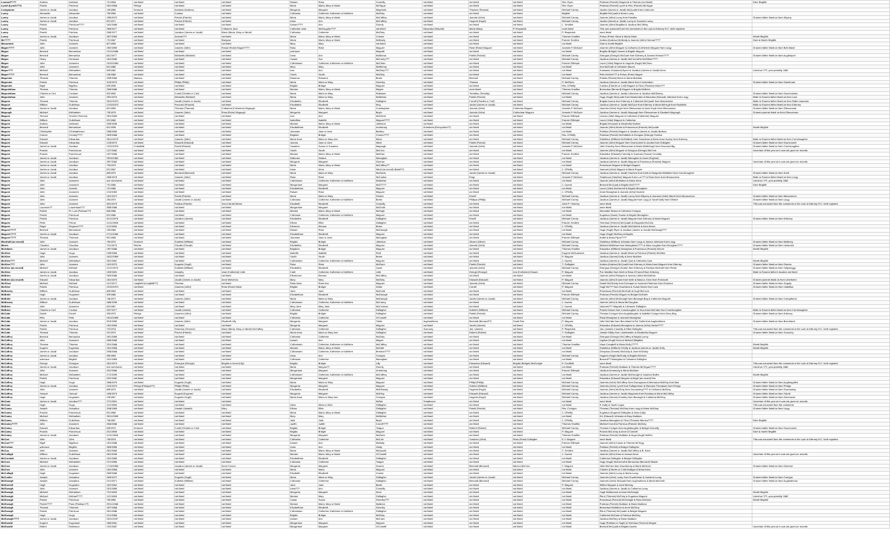| Leonard???? | Andrew | Andreas | 7/1/1864 | not listed | not listed | not listed | Rosam | Rosa | Connolly | not listed | not listed | not listed | Rev. Ryan | Patricius (Patrick) Magennis & Thomas (not listed) | Date illegible |
| Lynch (Lynch???) | Patrick | Patricius | 26/1/1864 | Pettigo | not listed | not listed | Maria | Maria, Mary or Marie | McTague | not listed | not listed | not listed | Rev. Ryan | Patricius (Patrick) Lynch & Patr. (Patrick) McTague | |
| Livingstone | James or Jacob | Jacobus | 1/8/1866 | Dromore | Andreas (Andrew) | not listed | Margarita | Margaret | Magennis | not listed | Thomas (Thomas) | not listed | Michael Carney | Jacobo (James or Jacob) McQuade from Lettercran | |
| Lunny | Alexander | Alexander | 7/6/1866 | not listed | Carolus | not listed | Catharina | Catherine, Katherine or Kathleen | McGinty | not listed | not listed | not listed | illegible | illegible McQuaid & Maria Lunny | |
| Lunny | James or Jacob | Jacobus | 19/6/1870 | not listed | Patrick (Patrick) | not listed | Maria | Maria, Mary or Marie | McCaffrey | not listed | Joannis (John) | not listed | Michael Carney | Joannis (John) Lunny from Fasstha | Grooms father listed as from Kilyarry |
| Lunny | James or Jacob | Jacobus | 8/1/1871 | not listed | Patrick (Patrick) | not listed | Anna | Ann | McCaffrey | not listed | Hugonis (Hugh) | not listed | Michael Carney | Jacobo (James or Jacob) Lunny & Susanna Lunny | |
| Lunny | Patrick | Patricium???? | 14/1/1846 | not listed | not listed | not listed | Annam???? | Ann | Gormly | not listed | not listed | not listed | L. Smollen | Joannis (John) Magillan & Jacobus McCaffrey | |
| Lunny | Patrick | Patricius | 26/8/1877 | not listed | not listed | Catharine Jane | Catherine Jane | McGaugrily???? | not listed | Edwardus (Edward) | Maria (Mary) | P. Fitzpatrick | none listed | This was extracted from the comments in the Lack & Ederney R.C. birth registers | |
| Lunny | Patrick | Patritius | 25/8/1877 | not listed | Jacobus (James or Jacob) | Maria (Maria, Mary or Marie) | Catharina | Catherine | McGinty | not listed | not listed | not listed | P. Fitzpatrick | none listed | |
| Lunny | James or Jacob | Jacobum | 26/7/1863 | not listed | Antonio??? | not listed | Maria | Maria, Mary or Marie | Crocker | not listed | not listed | not listed | Thomas Smollen | Petrus (Peter) Slane & Maria Dolan | Month illegible |
| Mc???? | Patrick | Patricium | 7/1/1847 | not listed | not listed | Marigam | Maria | Maria, Mary or Marie | McBrady | not listed | not listed | not listed | Francis Smollen | Andrea (Andrew) McBrady & Joannis (John) Hennan???? | Date & Month illegible |
| Macarmick | John | Joannes | 4/7/1868 | not listed | not listed | not listed | Mary | Mary | not listed | not listed | not listed | not listed | not listed | Date & month illegible | |
| Magee???? | John | Joannes | 28/2/1880 | not listed | Joannis (John) | Rosae (Rose) Magee???? | Rosa | Rose | Maguire | not listed | Rose (Rose) Maguire | not listed | Joannis P. McGuire | Joannis (John) Maguire & Catharina (Catherine) Maguire from Largy | Grooms father listed as from Bolt Island |
| Magee | Bernard | Bernardum | 12/11/1846 | not listed | not listed | not listed | unknown | | Magrath | not listed | not listed | not listed | not listed | Brigida (Bridget) Owens & Brigida Maguire | |
| Magee | Bernard | Bernardus | 4/11/1877 | not listed | Michaelis (Michael) | not listed | Anna | Ann | McManus | not listed | Patritii (Patrick) | not listed | Michael Carney | Georgius (George) McGuire from Ederney & Joanna Hennan???? | Grooms father listed as from Aughintyrer |
| Magee | Henry | Henricum | 16/1/1843 | not listed | not listed | not listed | Susam | Sue | McCamy??? | not listed | not listed | not listed | Michael Carney | Jacobus (James or Jacob) McConnell & McGillroe???? | |
| Magee | John | Joannem | 15/10/1840 | not listed | not listed | not listed | Catharinam | Catherine, Katherine or Kathleen | McClean | not listed | not listed | not listed | Francis Gillespie | Laure (John) Maguire & Hugonis (Hugh) McClean | |
| Magee | John | Joannem | 6/1/1846 | not listed | not listed | not listed | Mary | Mary | McIlhenny | not listed | not listed | not listed | not listed | Ann McGrath & Catharine Maurin | |
| Magee??? | Michael | Michaelem | 6/8/1842 | not listed | not listed | not listed | Ann | Ann | McGinty??? | not listed | not listed | not listed | not listed | Sussanna (Susanna) Byrne & Jacobus (James or Jacob) Keon | Listed as ?/?/, year possibly 1842 |
| Magee???? | Bernard | Bernardum | 1/4/1848 | not listed | not listed | not listed | Sarah | Sarah | McGinty | not listed | not listed | not listed | not listed | Felix McGee??? & Petrus (Peter) Magee | |
| Magennis | Thomas | Thomas | 20/8/1866 | Mamaru | not listed | not listed | Rosanna | Rosanna | Breen | not listed | Bernard | not listed | Michael Carney | Patritio (Patrick) Breen & Maria Muldoon | |
| Magennis | Patrick | Patricius | 31/3/1870 | not listed | Philipi (Philip) | not listed | Maria | Maria or Mary | Gormley | not listed | Thomas | not listed | P. McGlone | Jacobus (James or Jacob) Maria from Crockenbarr | Grooms father listed as from Doochrane |
| Magennis | Nigel | Nigellus | 6/3/1836 | not listed | not listed | not listed | Brigida | Bridget | Maguire | not listed | not listed | not listed | Rev. O'Reilly | Carolus (Charles or Carl) Maguire & Thos (Thomas) Hicks??? | |
| Magonishaw | Thomas | Thomas | 26/8/1846 | not listed | not listed | not listed | Mariam | Maria, Mary or Marie | Magee | not listed | none listed | not listed | Thomas Smollen | Bernardus (Bernard) Maguire & Brigida McBrien | |
| Magonishaw | Charles or Carl | Carolum | 8/2/1850 | not listed | Caroli (Charles or Carl) | not listed | Maria | Maria or Mary | Robinson | not listed | Timotheu (Timothy) | not listed | Michael Carney | Jacobus (James or Jacob) Lettercran & Jacobus McElhenny | Grooms father listed as from Drumcracken |
| Magonishaw | John | Joannes | 29/1/1870 | not listed | Michaelis (Michael) | not listed | Maria | Maria or Mary | McMahon | not listed | Patritii (Patrick) | not listed | not listed | Hugo (Hugh) McQuade from Moneendoe & Bdvardus (Edward) Johnston from Largy | Bride & Grooms father listed as from Lack |
| Maguire | Thomas | Thomas | 26/12/1870 | not listed | Jacobi (James or Jacob) | not listed | Elizabetha | Elizabeth | Gallagher | not listed | Carroll (Charles or Carl) | not listed | Michael Carney | Brigida Owens from Ederney & Catharine McQuade from Moneendoe | Bride & Grooms father listed as from Robin mountain |
| Maguire | William | Gulielmus | 12/10/1870 | not listed | Francisci (Francis) | not listed | Elizabetha | Elizabeth | King | not listed | Jacobi (James or Jacob) | not listed | Michael Carney | Jacobus (James or Jacob) McGuire from Ederney & Maria McHugh from Rockfield | Bride & Grooms father listed as from Ederney |
| Magough | James or Jacob | Jacobus | 6/1/1880 | not listed | Thomas (Thomas) | Catharina (Catherine) Magough | Maria | Maria, Mary or Marie | Cunningham | not listed | Joannis (John) | Catharina Maguire | Joannis P. McGuire | Joannes (John) Hoyle from Glenvannan & Anne Hoyle from Glenvannan | Grooms father listed as from Glenvannan |
| Magough | Michael | Michaelem | 7/8/1879 | not listed | Joannis (John) | Rosa (Rose) Magough | Margarita | Margaret | Boyle | not listed | Joannis (John) | Catharinae Maguire | Joannis P. McGuire | Jacobus (James or Jacob) Magough from Glenvannan & Elizabeth Magough | Grooms parents listed as from Glenvannan |
| Maguire | Terence | Terentii (Terence) | 26/1/1843 | not listed | not listed | not listed | Ann | Ann | McGinnis | not listed | not listed | not listed | Francis Gillespie | Leanor (John) Maguire & Catharina (Catherine) Maguire | |
| Maguire | William | Gulielmum | 3/1/1840 | not listed | not listed | not listed | Isabellam | Isabella | Maguire???? | not listed | not listed | not listed | Francis Gillespie | Laure (John) Maguire & Catharina | |
| Maguire | Andrew | Andream | 20/8/1836 | not listed | not listed | not listed | Mariam | Maria, Mary or Marie | Johnston | not listed | not listed | not listed | not listed | Brigida McQuade & Elizabetha Mulrine | |
| Maguire | Bernard | Bernardum | 6/1/1838 | not listed | not listed | not listed | Elizabetham | Elizabeth | Armstrong | Dromkeen (Derrycolan??) | not listed | not listed | not listed | Joannis (John) Morris & Francescus (Francis) McQuade | Month illegible |
| Maguire | Christopher | Christopherum | 28/4/1843 | not listed | not listed | not listed | Joannam | Joan or Jane | Barbour | not listed | not listed | not listed | not listed | Patritius (Patrick) Maguire & Jacobus (James or Jacob) Barbour | |
| Maguire | Connor | Conney???? | 26/3/1844 | not listed | not listed | not listed | Brigitam | Bridget | Connor???? | not listed | not listed | not listed | Rev. O'Reilly | Patricius (Patrick) McGoldrick & Georgius (George) Gordon | |
| Maguire | Edward | Edwardus | 26/11/1878 | not listed | Joannis (John) | not listed | Maria Anna | Maria or Mary Ann | Maria | not listed | not listed | not listed | Michael Carney | Gulielmus (William) McGoldrick from Tamnahue & Maria Anna Huxley from Ederney | Bride & Grooms father listed as from Carrickoughter |
| Maguire | Edward | Edwardus | 11/6/1870 | not listed | Edwardi (Edward) | not listed | Joanna | Joan or Jane | Ward | not listed | Patritii (Patrick) | not listed | Michael Carney | Joannis (John) Maguire from Drumconnel & Jacobo from Gallagher | Grooms father listed as from Drumconnel |
| Maguire | James or Jacob | Jacobus | 13/12/1876 | Crossfield | Patritii (Patrick) | not listed | Susanna | Susan or Susanna | Magough | not listed | Joannis (John) | not listed | Joannis P. McGuire | John Gormley from Glenvannan & Maria McMcHugh from Drumnna Big | Grooms father listed as from Carrickoughter |
| Maguire | Francis | Franciscum | 12/7/1842 | not listed | not listed | not listed | Sarah | Sarah | McCrea | not listed | not listed | not listed | not listed | Joannis (John) Maguire & Georgius (George) McCrea | Uncertain of this year as it was not given on records |
| Maguire | Francis | Franciscum | 10/7/1848 | not listed | not listed | not listed | Mariam | Maria, Mary or Marie | Meehan | not listed | not listed | not listed | Francis Smollen | Edwardus (Edward) Connolly & Susanna (Susan) Connolly | |
| Maguire | James or Jacob | Jacobum | 29/10/1842 | not listed | not listed | not listed | Deboram | Debora | Monaghan | not listed | not listed | not listed | not listed | Jacobus (James or Jacob) Monaghan & Owen (Eoghan) | |
| Maguire | James or Jacob | Jacobum | 29/7/1842 | not listed | not listed | not listed | Margaret | Margaret | Gorman | not listed | not listed | not listed | not listed | Jacobus (James or Jacob) Maguire & Franciscus (Francis) Maguire | Uncertain of this year as it was not given on records |
| Maguire | James or Jacob | Jacobus | 7/5/1878 | not listed | not listed | not listed | Maria | Maria, Mary or Marie | McCaffery?? | not listed | not listed | not listed | not listed | Franciscus Maguire & Bridget Maguire | |
| Maguire | James or Jacob | Jacobus | 5/1/1847 | not listed | not listed | not listed | Anna | Anna | Ward (as record) (Baird??) | not listed | not listed | not listed | J. O'Reilly | Joannes (John) Maguire & Maria Frayne | |
| Maguire | James or Jacob | Jacobus | 4/8/1870 | not listed | Bernardi (Bernard) | not listed | Maria | Maria or Mary | McGinnis | not listed | Jacobi (James or Jacob) | not listed | Michael Carney | Jacobus (James or Jacob) Harrison from Kesh & Margarita McMahon from Carrickoughter | Grooms father listed as from Kesh |
| Maguire | James or Jacob | Jacobus | 26/6/1878 | not listed | Joannis (John) | not listed | Rosa | Rose | McCusker | not listed | Fargi | not listed | Joannis P. McGuire | Stephanus (Stephen) Maguire from Lurr??? & Rosa Keon from Monavreece | Bride & Grooms father listed as from Largy |
| Maguire | John | Joannem | see comments | not listed | not listed | not listed | Catharinam | Catherine, Katherine or Kathleen | McMahon | not listed | not listed | not listed | not listed | Joannis (John) McMahon & Maria Keon | Listed as ?/?/, year possibly 1842 |
| Maguire | John | Joannem | 7/1/1846 | not listed | not listed | not listed | Margaritam | Margaret | McG???? | not listed | not listed | not listed | J. Owens | Bernard McQuaid & Brigida McG???? | Date illegible |
| Maguire | John | Joannis | 7/1/1846 | not listed | not listed | not listed | Elizabetham | Elizabeth | Maguire | not listed | not listed | not listed | not listed | Laure (John) McDonnell & Brigida Monaghan | |
| Maguire | John | Joannem | 1/10/1850 | not listed | not listed | not listed | Rosam | Rose | Maguire | not listed | not listed | not listed | J. O'Reilly | Anne Monaghan & Joannis (John) Hackett | |
| Maguire | John | Joannes | 16/1/1872 | not listed | Patritii (Patrick) | not listed | Maria | Maria or Mary | Grimes | not listed | Farrell | not listed | Michael Carney | Jacobus (James or Jacob) Lunny from Killyarry & Joannes (John) Morris from Monavreece | Grooms father listed as from Monavreece |
| Maguire | John | Joannes | 2/5/1870 | not listed | Jacobi (James or Jacob) | not listed | Catharina | Catherine, Katherine or Kathleen | Breen | not listed | Philipus (Philip) | not listed | Michael Carney | Jacobus (James or Jacob) Maguire from Largy & Sarah Duffy from Gletore | Grooms father listed as from Largy |
| Maguire | John | Joannes | 30/1/1873 | not listed | Publius (Patrick) | Sara (Sarah) Breen | Elizabeth | Elizabeth | Connolly | not listed | not listed | not listed | John P. Trimmey | none listed | This was extracted from the comments in the Lack & Ederney R.C. birth registers |
| Maguire | Laurence?? | Laurentium??? | 30/6/1846 | not listed | not listed | not listed | Margaritam | Margaret | McGrath | not listed | not listed | not listed | not listed | none listed | |
| Maguire | Patrick | Pt. Lum (Pattrium??) | 6/4/1846 | not listed | not listed | not listed | Mariam | Maria, Mary or Marie | McHugh | not listed | not listed | not listed | not listed | Alexander Brown & Catharina Corrigan | |
| Maguire | Patrick | Patricium | 6/1/1846 | not listed | not listed | not listed | Catharina | Catherine, Katherine or Kathleen | Maguire | not listed | not listed | not listed | not listed | Eugenius (Owen) Dunion & Brigida Monaghan | |
| Maguire | Patrick | Patricius | 31/11/1876 | not listed | Jacobus (James) | not listed | Elizabetha | Elizabeth | Gallagher | not listed | Farrell | not listed | Michael Carney | Jacobus (James or Jacob) Maguire from Ederney & Maria Maguire | Grooms father listed as from Ederney |
| Maguire | Peter | Petrus | 11/11/1868 | not listed | not listed | not listed | Ellena | Ellen | Gallagher | not listed | not listed | not listed | Francis Smollen | Terentius (Terence) McQuade & Margarita McCann | |
| Maguire | Roger | Rogerus???? | 11/1/1866 | not listed | not listed | not listed | Eleanora | Eleanor | Breen | not listed | not listed | not listed | J. O'Reilly | Jacobus (James or Jacob) McGoldrick & Anna Breen | |
| Maguire???? | Bernard | Bernardum | 1/6/1846 | not listed | not listed | not listed | Rosam | Rose | McDonagh | not listed | not listed | not listed | not listed | Hugo (Hugh) Flynn & Jacobus (James or Jacob) McDonagh??? | |
| Maguire???? | James or Jacob | Jacobum | 27/11/1843 | not listed | not listed | not listed | Elizabetham | Elizabeth | Maguire | not listed | not listed | not listed | not listed | Hugo (Hugh) McGinty & Brigida | |
| Maguire???? | Thomas | Thomam | 9/1/1848 | not listed | not listed | not listed | Joannam | Joan or Jane | Monaghan | not listed | not listed | not listed | Francis Gillespie | Kathe & Maria Flynn???? | |
| Marshall (as record) | John | Joannes | 7/6/1870 | Dromore | Gulielmi (William) | not listed | Brigida | Bridget | Johnston | not listed | Olivero (Oliver) | not listed | Michael Carney | Gulielmus (William) Johnston from Largy & Joanna Johnston from Largy | Grooms father listed as from Mulleney |
| Martin | Claudius | Claudius | 7/11/1870 | Pettrim | Claudio (Claude) | not listed | Elizabetha | Elizabeth | Maguire | not listed | Joannis (John) | not listed | Michael Carney | Michael McMahon from Monaghirea???? & Alicia Laughan from Kinaghan???? | Grooms father listed as from Lisnarrick |
| McAdams | James or Jacob | Jacobum | 19/7/1846 | not listed | not listed | not listed | Brigidam | Bridget | Maguire | not listed | not listed | not listed | Thomas Smollen | Edwardus (William) Monaghan & Franciscus (Francis) McLee | Month illegible |
| McAleer | Hugh | Hugo | 13/8/1866 | not listed | not listed | not listed | Isabella | Isabella | Reid | not listed | not listed | not listed | Eugene McGuinness | Jacobus (James or Jacob) Breen & Patricius (Patrick) McAleer | |
| McAleer | John | Joannes | 14/12/1869 | not listed | not listed | not listed | Sarah | Sarah | Breen | not listed | not listed | not listed | P. Maguire | Jacobus (James) Duffy & Anne McAleer | |
| McAleer??? | Michael | Michaelum | 20/1/1847 | not listed | not listed | not listed | Catharinam | Catherine, Katherine or Kathleen | Maguire | not listed | not listed | not listed | J. Owens | Jacobus (James or Jacob) Quin & Catharina Quin | Month illegible |
| McAleer??? | John | Joannes | 15/1/1870 | not listed | Hugonis (Hugh) | not listed | Rosa | Rose | McGuire | not listed | Patritii (Patrick) | not listed | T. Gallagher | Andrea (Andrew) McQuaid from Ederney & Maria Anna Maguire from Ederney | Grooms father listed as from Dooran |
| McAleer (as record) | Michael | Michael | 11/11/1870 | not listed | Gulielmi (William) | not listed | Elizabetha | Elizabeth | Quinn | not listed | Joannis (John) | not listed | Michael Carney | Georgius (George) Gordon from Ederney & Patritius McGrath from Pettal | Grooms father listed as from Tullymoggy |
| McAleer | James or Jacob | Jacobus | 15/3/1881 | not listed | Josephy | Jane (Catherine) Little | Caeli | Catherine, Katherine or Kathleen | Little | not listed | Georgii (George) | Ann (Catherine) Dowen | P. Maguire | Pat. Madden from Kesh & Rosa O'Connell from Ederney | Bride & Grooms father's location not listed |
| McBrien | James or Jacob | Jacobum | 26/3/1846 | not listed | not listed | not listed | Eleonorum | Eleanor | McCaffery | not listed | not listed | not listed | not listed | Joannis (John) Rodgers & Joanna (John) McGoldrick | |
| McBrien (as record) | Edward | Edwardus | 16/1/1870 | not listed | Jacobi (James or Jacob) | Anne McKenna | Mary | Mary | McGinty | not listed | Edwardi (Edward) | not listed | P. Maguire | Joannis (John) Evans from Kesh & Maria A. Keon from Portnoole | Grooms parents listed as from Letterkeen |
| McAliver | Michael | Michael | 11/1/1872 | Langfield (Longfield??) | Thomae | not listed | Rosa Anna | Rose Ann | Maguire | not listed | Joannis (John) | not listed | Michael Carney | Daniel McGlinchy from Dromquin & Susanna Patterson from Dromore | Grooms father listed as from Seguily |
| McAleer | Patrick | Patricius | 22/10/1870 | not listed | Joannes (John) | Rose (Rose) Dolan | Brigida | Bridget | Dolan | not listed | Carroll | not listed | P. Maguire | Hugh Mc??? from Drumskea & Susan Morris from Lack | Grooms father listed as from Lisbellaw |
| McBrearty | William | Gulielmus | 4/9/1863 | not listed | not listed | not listed | Jane | Jane | McGrath | not listed | not listed | not listed | not listed | Franciscus (Francis) McGrath & Hugh McCann | |
| McBride | Hugh | Hugonem | 3/3/1846 | not listed | not listed | not listed | Elizabetham | Elizabeth | McDonagh | not listed | not listed | not listed | Francis Gillespie | Patricius (Patrick) Maguire & Bridget McGrath | |
| McBride | James or Jacob | Jacobus | 7/4/1872 | not listed | Joannis (John) | not listed | Maria | Maria or Mary | McDonagh | not listed | Jacobi (James or Jacob) | not listed | Michael Carney | Joannis (John) McDonagh from Bannagh Beg & Catherine Magrath | Grooms father listed as from Carrigthorne |
| McBrearty | William | Gulielmum | 24/6/1838 | not listed | not listed | not listed | Catharinam | Catherine, Katherine or Kathleen | McCanny | not listed | not listed | not listed | J. Owens | Joannis (John) & Maria McClaughan | |
| McBrien | John | Joannem | 6/2/1847 | not listed | not listed | not listed | Mary Jane | Mary Jane | McCrossan | not listed | not listed | not listed | J. Owens | Joannes??? Magrath & Catharine Gallagher | |
| McBrien | Charles or Carl | Carolus | 20/7/1877 | not listed | Jacobi (James) | not listed | Catharina | Catherine | Gallagher | not listed | Gulielmi (William) | not listed | Michael Carney | Patrick Keown from Carrickoughter & Sara Anna McCabe from Carrickoughter | Bride & Grooms father listed as from Carrickoughter |
| McCabe | Daniel | Daniel | 2/6/1870 | Pettigo | Joannes (John) | not listed | Brigida | Bridget | Gallagher | not listed | Patritii (Patrick) | not listed | Michael Carney | Thomas Corrigan from Aughalougher & Isabella Corrigan from Derry Beg | Grooms father listed as from Ederney |
| McCabe | Felix | Felix | 16/12/1868 | not listed | not listed | not listed | Catharina | Catherine | O'Connell | not listed | not listed | not listed | not listed | Rosa Monaghan & Joannes Monaghan | |
| McCabe | James or Jacob | Jacobus | 3/10/1880 | not listed | Joannis (John) | Elizabeth Lilly | Margarita | Margaret | Timlin | Aughinahinna | Bernardi (Bernard??) | Sarah Fee | P. Maguire | John McCabe from Boa Island & Pat Timlin from Aughnahinna | Grooms father listed as from Boa Island |
| McCabe | Patrick | Patricius | 18/1/1863 | not listed | not listed | not listed | Margarita | Margaret | Maguire | not listed | Jacobi (James) | not listed | J. O'Reilly | Edwardus (Edward) Monaghan & Joanna (John) Harkin???? | |
| McCabe | Patrick | Patricius | 7/2/1874 | not listed | Terentius (Terence) | Maria (Maria, Mary or Marie) McCaffrey | Catharina | Catherine | Gallagher | Scarcony | Jas. (James) | not listed | P. Fitzpatrick | Jas. (James) Connolly & Ellen Gallagher | This was extracted from the comments in the Lack & Ederney R.C. birth registers |
| McCabe | Thomas | Thomas | 2/1/1870 | not listed | Patricii (Patrick) | not listed | Maria Anna | Maria or Mary Ann | Gallagher | not listed | Roberti (Robert) | not listed | T. Gallagher | Joseph Gibby from Leambreslen & Elizabetha Maguire | Grooms father listed as from Scarcony |
| McCaffery | Bernard | Bernardus | 26/1/1868 | not listed | not listed | not listed | Catharina | Catherine | McGinty | not listed | not listed | not listed | not listed | Georgius (George) McCaffery & Brigida Lunny | |
| McCaffery | John | Joannem | 26/6/1848 | not listed | not listed | not listed | Annam | Ann | Magee | not listed | not listed | not listed | not listed | Ugolius (Hugh) Keon & Michael (illegible) | |
| McCaffery | Thomas | Thomas | 20/1/1844 | not listed | not listed | not listed | Catharinam | Catherine, Katherine or Kathleen | McCaffery | not listed | not listed | not listed | Thomas Smollen | Hana Campbell & Maria McEy????? | Month illegible |
| McCaffrey | Eugene | Eugenius | 16/1/1864 | not listed | not listed | not listed | Mariam | Maria, Mary or Marie | McHale | not listed | not listed | not listed | not listed | Gulielmus (William) O'Kelly & Jacobus (James or Jacob) Kelly | Month illegible |
| McCaffrey | James or Jacob | Jacobum | 20/4/1844 | not listed | not listed | not listed | Catharinam | Catherine, Katherine or Kathleen | Brennan???? | not listed | not listed | not listed | not listed | Dionysius (Dennis) McGrady & Jane McGrady | |
| McCaffrey | James or Jacob | Jacobus | 3/6/1868 | not listed | not listed | not listed | Anna | Ann | Corrigan | not listed | not listed | not listed | Michael Carney | Hugonis (Hugh) McGrady & Brigida McGuire | |
| McCaffrey | unknown | illegible | 15/1/1868 | not listed | not listed | not listed | Catharina | Catherine | Monaghan | not listed | not listed | not listed | not listed | Bernard?? Monaghan & Catharina Gallagher | |
| McCaffrey | George | Georgius | 26/1/1873 | not listed | Georgius (George) | Brigida or Anna (Lilly) | Brigida | Bridget | Lilly | not listed | Edwardus (Edward) | Brigida (Bridget) McGonigle | F. Caulfield | none listed | This was extracted from the comments in the Lack & Ederney R.C. birth registers |
| McCaffrey | James or Jacob | Jacobum | see comments | not listed | not listed | not listed | Maria | Maryam?? | Gormly | not listed | not listed | not listed | not listed | Patricius (Patrick) Muldoon & Thomas McTeguer???? | Listed as ?/?/, year possibly 1842 |
| McCaffrey | John | Joannes | 20/1/1846 | not listed | not listed | not listed | Margaritam | Margaret | Armstrong | not listed | not listed | not listed | Francis Gillespie | Jacobus Armstrong & Maria Muldoon | |
| McCaffrey | Michael | Michaelem | 27/1/1838 | not listed | not listed | not listed | Catharinam | Catherine, Katherine or Kathleen | McCaffrey | not listed | not listed | not listed | not listed | Jacobus (James or Jacob) McDonagh & Susanna Bullen | Month illegible |
| McCaffrey | Patrick | Patricium | 20/1/1842 | not listed | not listed | not listed | Margaritam | Margaret | Maguire | not listed | not listed | not listed | not listed | Edwardus (Edward) Maguire & Brigid (as record) Fee | |
| McCaffrey | Hugh | Hugo | 26/4/1876 | not listed | Hugonis (Hugh) | not listed | Maria | Maria or Mary | Maguire | not listed | Philipi (Philip) | not listed | Michael Carney | Joannes (John) McCaffrey from Drumgowna & Bernarius McElroy from Boa | Grooms father listed as from Aughnagalliar |
| McCaffrey | James or Jacob | Jacobus | 2/10/1870 | Pettigo (Pettigoe??) | Philipi (Philip) | not listed | Margarita | Margaret | Maguire | not listed | Guliemi (William) | not listed | Michael Carney | Joannes (John) Lynch from Fullagreenan & Elanoara Thompson from Pettigo | Grooms father listed as from Pettigo |
| McCaffrey | John | Joannes | 4/9/1870 | not listed | Jacobi (James or Jacob) | not listed | Elizabetha | Elizabeth | McElhinney | not listed | Hugonis (Hugh) | not listed | Michael Carney | Joannis (John) McGinty from Drumaming???? & Catharina McGinty | Grooms father listed as from Drumaming |
| McCaffrey | Samuel | Samuel | 10/6/1873 | not listed | Eugenii (Eugene) | not listed | Margarita | Margaret | McElroy | not listed | Edwardi (Edward) | not listed | Michael Carney | Jacobus (James or Jacob) Magennis from Rooskey & Maria McCaffery | Grooms father listed as from Tubrid |
| McCaffrey | Hugh | Hugonem | 1/9/1867 | not listed | Hugonis (Hugh) | not listed | Maria Anna | Maria or Mary Ann | Corrigan | not listed | Hugonis (Hugh) | not listed | Michael Carney | Jacobus (James) Gormley from Bannagh & Catharina McGinty | Grooms father listed as from Derrinacoe |
| McCann | James or Jacob | Jacobus??? | 27/1/1851 | not listed | not listed | not listed | | | McNei | Templecarn | not listed | not listed | not listed | none listed | Uncertain of this year as it was not given on records |
| McCann | Hugh | Hugo | 11/1/1866 | not listed | not listed | not listed | Alicia | Alicia or Alice | Gallagher | not listed | not listed | not listed | not listed | F. Duffy & Sarah Logan | This was extracted from the comments |
| McCanny | Joseph | Josephus | 20/4/1868 | not listed | Joseph (Joseph) | Mary | Ellena | Ellen | Gallagher | not listed | Patritii (Patrick) | not listed | Rev. Corrigan | Thomas (Thomas) McGinty from Largy & Maria McGinty | Grooms father listed as from Largy |
| McCanny | Francis | Franciscus | 8/1/1866 | not listed | not listed | not listed | Maria | Maria, Mary or Marie | Gallagher | not listed | not listed | not listed | J. O'Reilly | Eugenius (Eugene) Gallagher & Anna (Lilly) | |
| McCanny | Michael | Michaelem | 26/11/1868 | not listed | not listed | not listed | Mary | Mary | McMahon | not listed | not listed | not listed | not listed | Ed. (Edward) Johnston & Mary Muldoon | |
| McCanny | William | Gulielmus | 7/4/1867 | not listed | not listed | not listed | Julia | Julia | Boyle | not listed | not listed | not listed | J. O'Reilly | Jacobus Monaghan & Thos (Thomas) Morrow???? | Date illegible |
| McCanny???? | John | Joannem | 26/4/1846 | not listed | not listed | not listed | Judith | Judith | Carroll???? | not listed | not listed | not listed | Thomas Smollen | Michael Carroll & Patricius (Patrick) McGinty | |
| McCanny | Edward | Edwardus | 6/8/1870 | Dromore | Caroli (Charles or Carl) | not listed | Brigida | Bridget | Teague | not listed | Roberti (Robert) | not listed | Michael Carney | Thomas Corrigan from Aughalougher & Bridget Donnelly | Grooms father listed as from Drumconnel |
| McCanny | Francis | Franciscus | 2/11/1868 | not listed | not listed | not listed | Brigida | Bridget | Maguire | not listed | not listed | not listed | P. Maguire | Francis McCanny & Anne O'Connell | Date & month illegible |
| McCanny | James or Jacob | Jacobum | 11/11/1866 | not listed | not listed | not listed | Margarita | Margaret | McGuire | not listed | not listed | not listed | Thomas Smollen | Patricius (Patrick) Muldoon & Hugo (Hugh) McFee | |
| McCart | John | John | 7/4/1874 | not listed | not listed | not listed | Catharina | Catherine | McCart | not listed | Susanna (John) | Rosa (Rose) Gallagher | E.J. Maguire | none listed | This was extracted from the comments in the Lack & Ederney R.C. birth registers |
| McCart??? | Nigel | Nigellum | 16/1/1846 | not listed | not listed | not listed | Annam | Ann | McNulty | not listed | not listed | not listed | Francis Gillespie | Joannis (John) Cowen & Thomas McTegg | |
| McCorkan | unknown | illegible | 26/8/1866 | not listed | not listed | not listed | Anna | Ann | Hardy | not listed | not listed | not listed | not listed | Patritius (Patrick) & Bridget Gallagher | |
| McCoy | John | Joannes | 26/1/1843 | not listed | not listed | not listed | Maria | Maria, Mary or Marie | McQuade | not listed | not listed | not listed | T. Smollen | Jacobus (James or Jacob) McCaffery & B. Keon | |
| McCullagh | William | Gulielmum | 26/1/1838 | not listed | not listed | not listed | Mariam | Maria, Mary or Marie | O'Connell | not listed | not listed | not listed | J. Owens | Joannis (John) Keon & Joanna Keon | Uncertain of this year as it was not given on records |
| McCormick | James or Jacob | Jacobum | 16/1/1840 | not listed | not listed | not listed | Elizabetham | Elizabeth | Gallagher | not listed | not listed | not listed | not listed | Catharina Gallagher & Bridget Gallagher | |
| McCrea | Michael | Michaelem | 21/1/1866 | not listed | not listed | not listed | Catharina | Catherine | Teague | not listed | not listed | not listed | not listed | Hugo (Hugh) McDonnell & Bernardus (Bernard) Woods | |
| McCrea | James or Jacob | Jacobum | 17/10/1866 | not listed | Jacobus (James or Jacob) | Anne Connor | Margarita | Margaret | Drumm | not listed | Bernardi (Bernard) | Monica McCrea | T. Maguire | John McCrea from Drumskinny & Maria McGuire | Grooms father listed as from Dromore |
| McCrea | John | Joannes | 16/1/1864 | not listed | not listed | not listed | Maria | Maria | Maguire | not listed | not listed | not listed | not listed | Charles (Charles or Carl) Mulligan & Maria Keon | |
| McCullagh | Hugh | Hugonem | 26/8/1846 | not listed | not listed | not listed | Elizabeth | Elizabeth | Crozier | not listed | not listed | not listed | not listed | Joannis (John) Lunny & Maria Lunny | |
| McCusker | Joseph | Josephus | 26/3/1872 | not listed | Hugonis (Hugh) | not listed | Maria | Maria or Mary | Gallagher | not listed | Jacobi (James or Jacob) | not listed | Michael Carney | Joannes (John) Lunny from Drumbristan & Susanna Lunny | Grooms father listed as from Carrigan |
| McDonagh | Joseph | Josephus | 21/1/1871 | not listed | Gulielmi (William) | not listed | Catharina | Catherine | Gallagher | not listed | Bernardi (Bernard) | not listed | Michael Carney | Joannes (John) McQuaid from Aughnahinna & Maria McGrath | Grooms father listed as from Aughnahinna |
| McDonnell | Hugh | Hugonem | 15/1/1841 | not listed | not listed | not listed | Jane | Jane | Butler | not listed | not listed | not listed | P. Maguire | Willem Maguire & Jane Meenay | |
| McDonagh | John | Joannes | 20/1/1866 | not listed | not listed | not listed | Anna??? | Ann | Connolly | not listed | not listed | not listed | not listed | Jacobus (James or Jacob) & Catharina Lunny | |
| McDonagh | Michael | Michaelum | 7/11/1868 | not listed | not listed | not listed | Margarita | Margaret | Keon | not listed | not listed | not listed | not listed | Hugh McMonanm & Anna McGonigle | Month illegible |
| McDonagh | Michael | Michael???? | 11/1/1868 | not listed | not listed | not listed | Mariam | Mary | Gallagher | not listed | not listed | not listed | not listed | Flora (Thomas) McGinty & Eugenius Maguire | Listed as ?/?/, year possibly 1842 |
| McDonagh | Patrick | Patricium | 7/6/1866 | not listed | not listed | not listed | Susan | Susan | Gormley??? | not listed | not listed | not listed | not listed | Franciscus (Francis) McGonigle & Rosa McGuire | Month illegible |
| McDonagh | Patrick???? | Pium (Patritium??) | 20/11/1845 | not listed | not listed | not listed | Mariam | Maria, Mary or Marie | Muldoon | not listed | not listed | not listed | not listed | Patricius (Patrick) Muldoon & Maria Muldoon | |
| McDonagh | Thomas | Thomam | 16/7/1844 | not listed | not listed | not listed | Elizabetham | Elizabeth | Gormley | not listed | not listed | not listed | not listed | Bernardus McMahon & Anne McGinty | |
| McDonagh | Patrick | Patricium | 26/1/1846 | not listed | not listed | not listed | Catharinam | Catherine, Katherine or Kathleen | Gallagher | not listed | not listed | not listed | not listed | Flora (Thomas) McQuade & Bridget Maguire | |
| McDonagh | Hugh | Hugo | 21/1/1866 | not listed | not listed | not listed | Brigida | Bridget | McGinty | not listed | not listed | not listed | not listed | Catharina McGuire & Patritius McGinty | |
| McDonagh???? | James or Jacob | Jacobum | 20/11/1837 | not listed | not listed | not listed | Annam | Ann | McCann | not listed | not listed | not listed | not listed | Jacobus McGinty & Maria Muldoon | |
| McDonald | Eugene | Eugenium | 16/6/1841 | not listed | not listed | not listed | Margaritam | Margaret | Maguire | not listed | not listed | not listed | not listed | Hugo (Patritius or Hugh) & Terentius (Terence) Magee | |
| McDonald | Robert | Robertum | 13/1/1847 | not listed | not listed | not listed | Margaritam | Margaret | O'Connell | not listed | not listed | not listed | not listed | Bernard McQuaid & Brigida Owens | Uncertain of this year as it was not given on records |